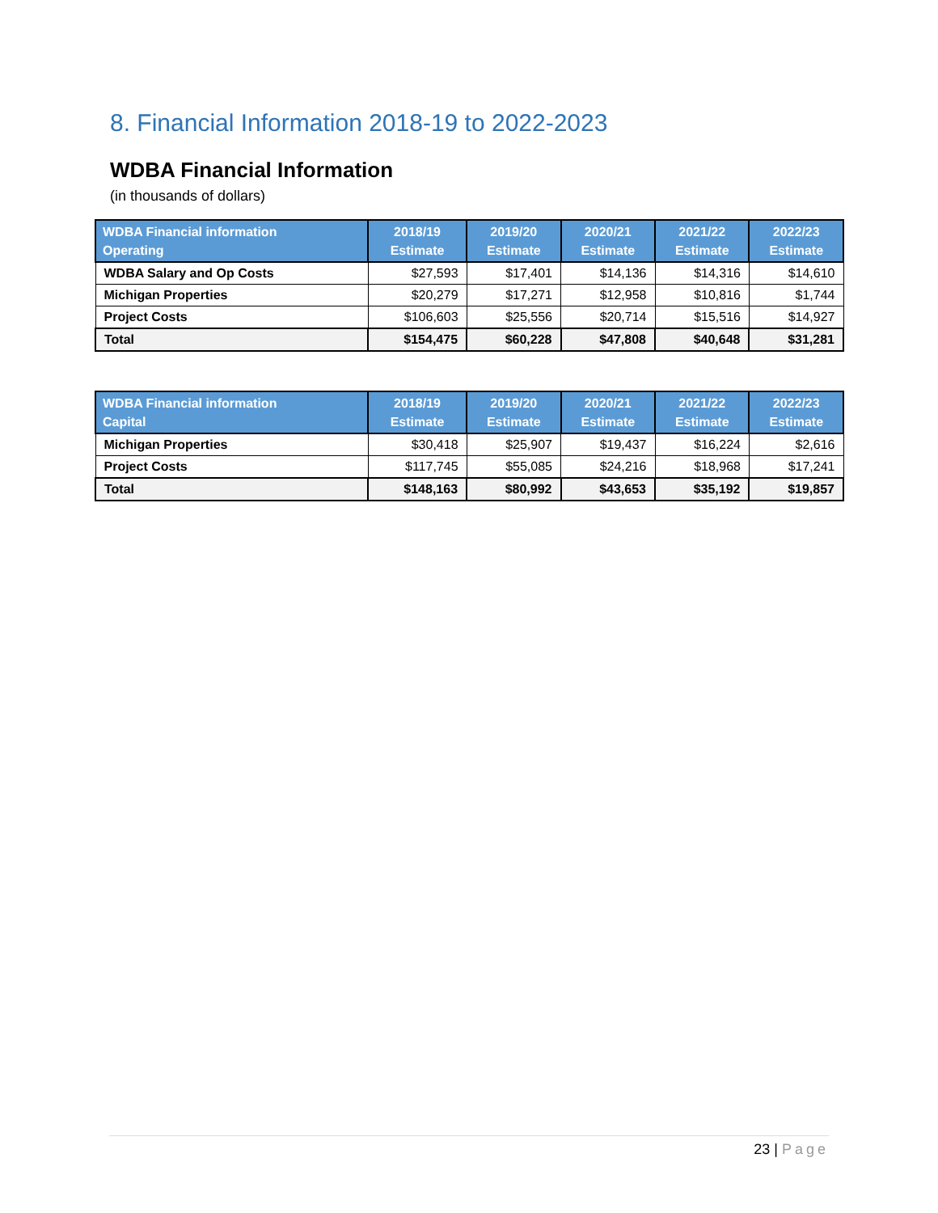8. Financial Information 2018-19 to 2022-2023
WDBA Financial Information
(in thousands of dollars)
| WDBA Financial information Operating | 2018/19 Estimate | 2019/20 Estimate | 2020/21 Estimate | 2021/22 Estimate | 2022/23 Estimate |
| --- | --- | --- | --- | --- | --- |
| WDBA Salary and Op Costs | $27,593 | $17,401 | $14,136 | $14,316 | $14,610 |
| Michigan Properties | $20,279 | $17,271 | $12,958 | $10,816 | $1,744 |
| Project Costs | $106,603 | $25,556 | $20,714 | $15,516 | $14,927 |
| Total | $154,475 | $60,228 | $47,808 | $40,648 | $31,281 |
| WDBA Financial information Capital | 2018/19 Estimate | 2019/20 Estimate | 2020/21 Estimate | 2021/22 Estimate | 2022/23 Estimate |
| --- | --- | --- | --- | --- | --- |
| Michigan Properties | $30,418 | $25,907 | $19,437 | $16,224 | $2,616 |
| Project Costs | $117,745 | $55,085 | $24,216 | $18,968 | $17,241 |
| Total | $148,163 | $80,992 | $43,653 | $35,192 | $19,857 |
23 | Page